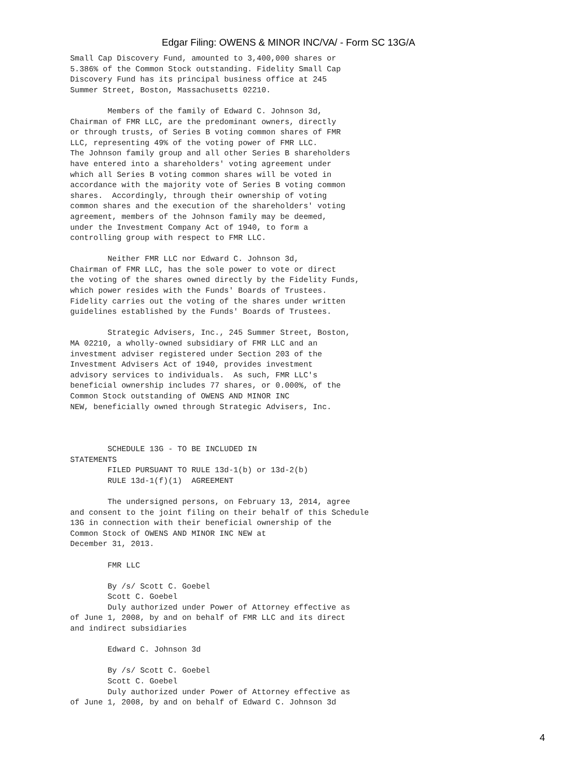Edgar Filing: OWENS & MINOR INC/VA/ - Form SC 13G/A
Small Cap Discovery Fund, amounted to 3,400,000 shares or
5.386% of the Common Stock outstanding. Fidelity Small Cap
Discovery Fund has its principal business office at 245
Summer Street, Boston, Massachusetts 02210.

        Members of the family of Edward C. Johnson 3d,
Chairman of FMR LLC, are the predominant owners, directly
or through trusts, of Series B voting common shares of FMR
LLC, representing 49% of the voting power of FMR LLC.
The Johnson family group and all other Series B shareholders
have entered into a shareholders' voting agreement under
which all Series B voting common shares will be voted in
accordance with the majority vote of Series B voting common
shares.  Accordingly, through their ownership of voting
common shares and the execution of the shareholders' voting
agreement, members of the Johnson family may be deemed,
under the Investment Company Act of 1940, to form a
controlling group with respect to FMR LLC.

        Neither FMR LLC nor Edward C. Johnson 3d,
Chairman of FMR LLC, has the sole power to vote or direct
the voting of the shares owned directly by the Fidelity Funds,
which power resides with the Funds' Boards of Trustees.
Fidelity carries out the voting of the shares under written
guidelines established by the Funds' Boards of Trustees.

        Strategic Advisers, Inc., 245 Summer Street, Boston,
MA 02210, a wholly-owned subsidiary of FMR LLC and an
investment adviser registered under Section 203 of the
Investment Advisers Act of 1940, provides investment
advisory services to individuals.  As such, FMR LLC's
beneficial ownership includes 77 shares, or 0.000%, of the
Common Stock outstanding of OWENS AND MINOR INC
NEW, beneficially owned through Strategic Advisers, Inc.



        SCHEDULE 13G - TO BE INCLUDED IN
STATEMENTS
        FILED PURSUANT TO RULE 13d-1(b) or 13d-2(b)
        RULE 13d-1(f)(1)  AGREEMENT

        The undersigned persons, on February 13, 2014, agree
and consent to the joint filing on their behalf of this Schedule
13G in connection with their beneficial ownership of the
Common Stock of OWENS AND MINOR INC NEW at
December 31, 2013.

        FMR LLC

        By /s/ Scott C. Goebel
        Scott C. Goebel
        Duly authorized under Power of Attorney effective as
of June 1, 2008, by and on behalf of FMR LLC and its direct
and indirect subsidiaries

        Edward C. Johnson 3d

        By /s/ Scott C. Goebel
        Scott C. Goebel
        Duly authorized under Power of Attorney effective as
of June 1, 2008, by and on behalf of Edward C. Johnson 3d
4